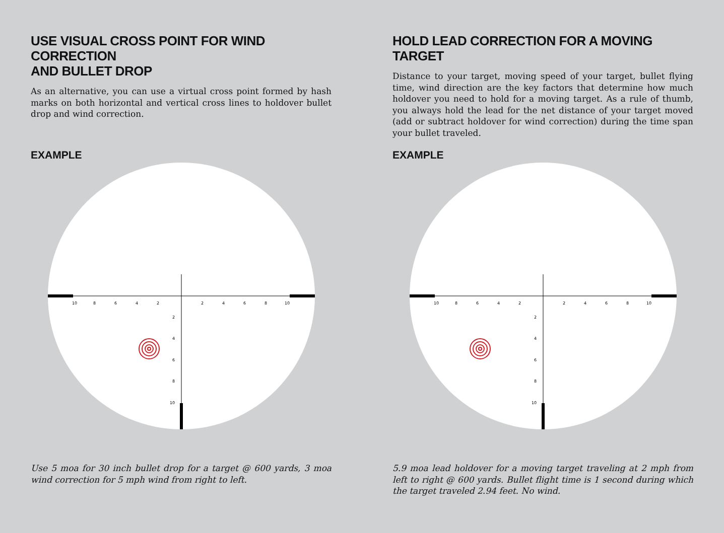USE VISUAL CROSS POINT FOR WIND CORRECTION
AND BULLET DROP
As an alternative, you can use a virtual cross point formed by hash marks on both horizontal and vertical cross lines to holdover bullet drop and wind correction.
EXAMPLE
10
8
6
4
2
2
4
6
8
10
2
4
6
8
10
Use 5 moa for 30 inch bullet drop for a target @ 600 yards, 3 moa wind correction for 5 mph wind from right to left.
HOLD LEAD CORRECTION FOR A MOVING TARGET
Distance to your target, moving speed of your target, bullet flying time, wind direction are the key factors that determine how much holdover you need to hold for a moving target. As a rule of thumb, you always hold the lead for the net distance of your target moved (add or subtract holdover for wind correction) during the time span your bullet traveled.
EXAMPLE
10
8
6
4
2
2
4
6
8
10
2
4
6
8
10
5.9 moa lead holdover for a moving target traveling at 2 mph from left to right @ 600 yards. Bullet flight time is 1 second during which the target traveled 2.94 feet. No wind.